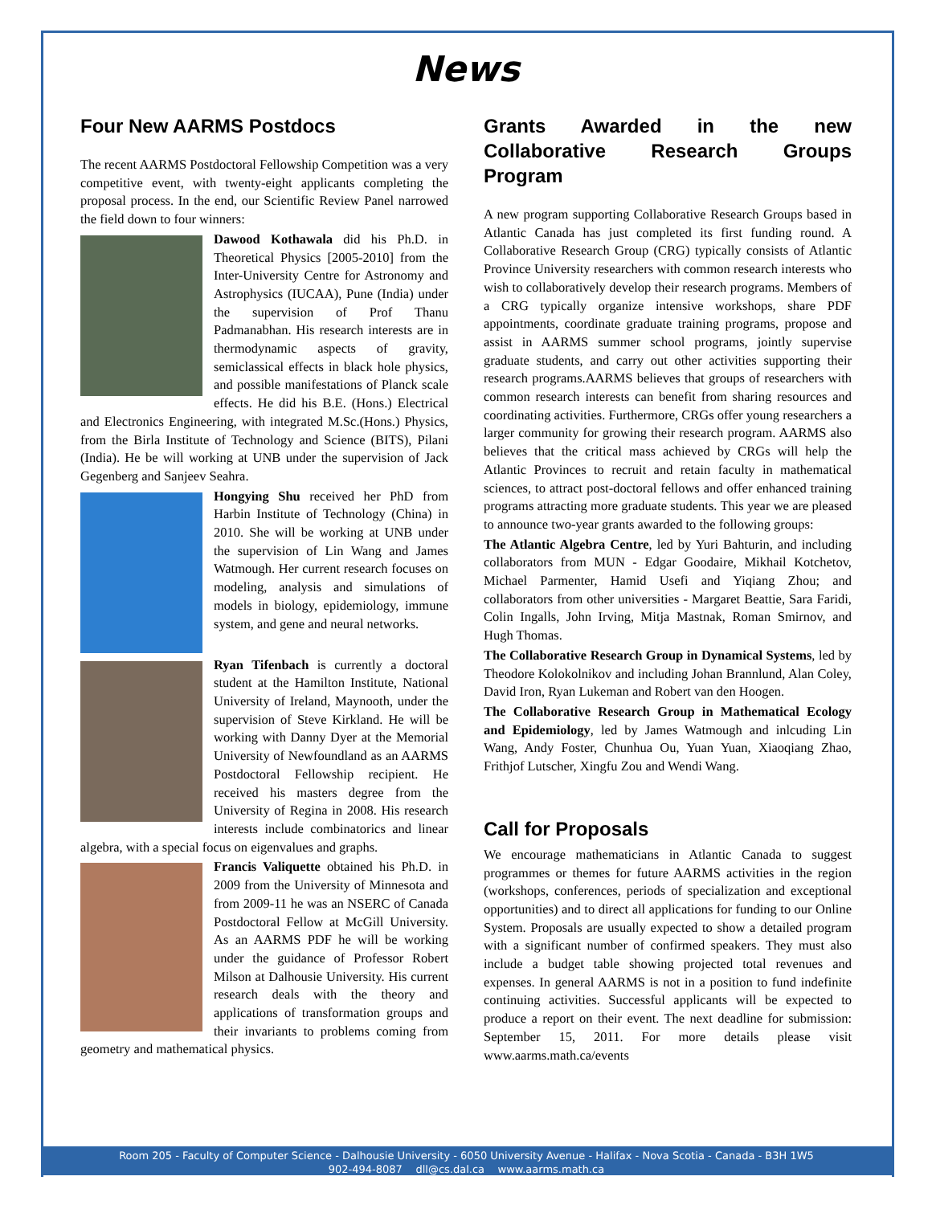News
Four New AARMS Postdocs
The recent AARMS Postdoctoral Fellowship Competition was a very competitive event, with twenty-eight applicants completing the proposal process. In the end, our Scientific Review Panel narrowed the field down to four winners:
Dawood Kothawala did his Ph.D. in Theoretical Physics [2005-2010] from the Inter-University Centre for Astronomy and Astrophysics (IUCAA), Pune (India) under the supervision of Prof Thanu Padmanabhan. His research interests are in thermodynamic aspects of gravity, semiclassical effects in black hole physics, and possible manifestations of Planck scale effects. He did his B.E. (Hons.) Electrical and Electronics Engineering, with integrated M.Sc.(Hons.) Physics, from the Birla Institute of Technology and Science (BITS), Pilani (India). He be will working at UNB under the supervision of Jack Gegenberg and Sanjeev Seahra.
Hongying Shu received her PhD from Harbin Institute of Technology (China) in 2010. She will be working at UNB under the supervision of Lin Wang and James Watmough. Her current research focuses on modeling, analysis and simulations of models in biology, epidemiology, immune system, and gene and neural networks.
Ryan Tifenbach is currently a doctoral student at the Hamilton Institute, National University of Ireland, Maynooth, under the supervision of Steve Kirkland. He will be working with Danny Dyer at the Memorial University of Newfoundland as an AARMS Postdoctoral Fellowship recipient. He received his masters degree from the University of Regina in 2008. His research interests include combinatorics and linear algebra, with a special focus on eigenvalues and graphs.
Francis Valiquette obtained his Ph.D. in 2009 from the University of Minnesota and from 2009-11 he was an NSERC of Canada Postdoctoral Fellow at McGill University. As an AARMS PDF he will be working under the guidance of Professor Robert Milson at Dalhousie University. His current research deals with the theory and applications of transformation groups and their invariants to problems coming from geometry and mathematical physics.
Grants Awarded in the new Collaborative Research Groups Program
A new program supporting Collaborative Research Groups based in Atlantic Canada has just completed its first funding round. A Collaborative Research Group (CRG) typically consists of Atlantic Province University researchers with common research interests who wish to collaboratively develop their research programs. Members of a CRG typically organize intensive workshops, share PDF appointments, coordinate graduate training programs, propose and assist in AARMS summer school programs, jointly supervise graduate students, and carry out other activities supporting their research programs.AARMS believes that groups of researchers with common research interests can benefit from sharing resources and coordinating activities. Furthermore, CRGs offer young researchers a larger community for growing their research program. AARMS also believes that the critical mass achieved by CRGs will help the Atlantic Provinces to recruit and retain faculty in mathematical sciences, to attract post-doctoral fellows and offer enhanced training programs attracting more graduate students. This year we are pleased to announce two-year grants awarded to the following groups:
The Atlantic Algebra Centre, led by Yuri Bahturin, and including collaborators from MUN - Edgar Goodaire, Mikhail Kotchetov, Michael Parmenter, Hamid Usefi and Yiqiang Zhou; and collaborators from other universities - Margaret Beattie, Sara Faridi, Colin Ingalls, John Irving, Mitja Mastnak, Roman Smirnov, and Hugh Thomas.
The Collaborative Research Group in Dynamical Systems, led by Theodore Kolokolnikov and including Johan Brannlund, Alan Coley, David Iron, Ryan Lukeman and Robert van den Hoogen.
The Collaborative Research Group in Mathematical Ecology and Epidemiology, led by James Watmough and inlcuding Lin Wang, Andy Foster, Chunhua Ou, Yuan Yuan, Xiaoqiang Zhao, Frithjof Lutscher, Xingfu Zou and Wendi Wang.
Call for Proposals
We encourage mathematicians in Atlantic Canada to suggest programmes or themes for future AARMS activities in the region (workshops, conferences, periods of specialization and exceptional opportunities) and to direct all applications for funding to our Online System. Proposals are usually expected to show a detailed program with a significant number of confirmed speakers. They must also include a budget table showing projected total revenues and expenses. In general AARMS is not in a position to fund indefinite continuing activities. Successful applicants will be expected to produce a report on their event. The next deadline for submission: September 15, 2011. For more details please visit www.aarms.math.ca/events
Room 205 - Faculty of Computer Science - Dalhousie University - 6050 University Avenue - Halifax - Nova Scotia - Canada - B3H 1W5
902-494-8087 dll@cs.dal.ca www.aarms.math.ca